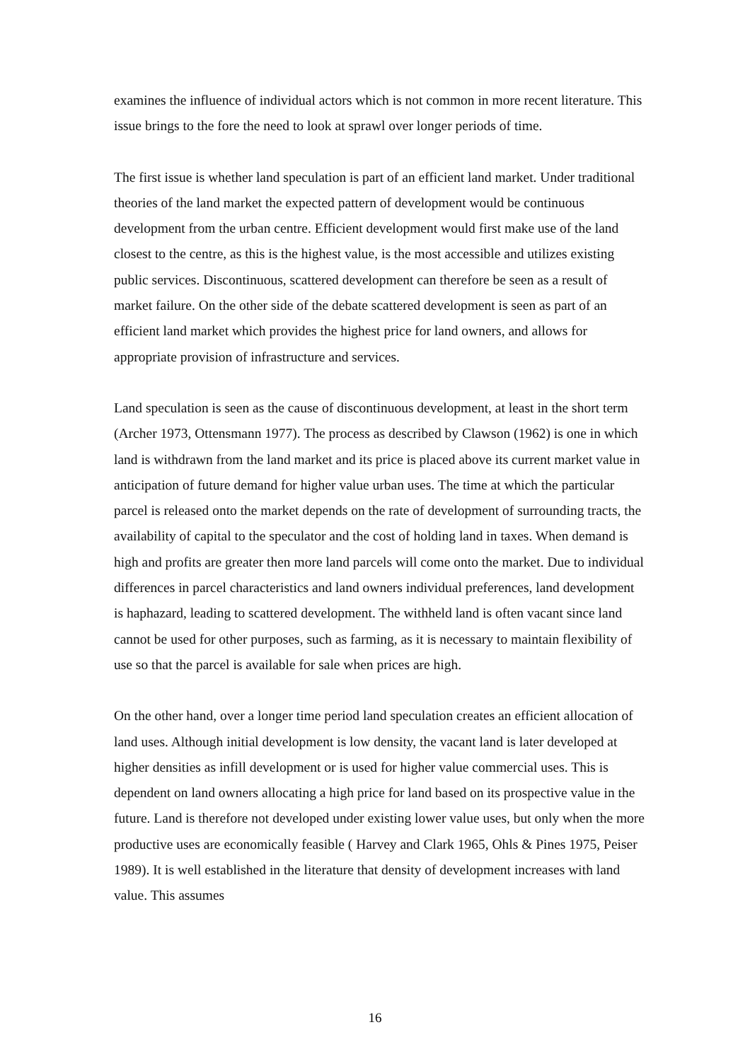examines the influence of individual actors which is not common in more recent literature. This issue brings to the fore the need to look at sprawl over longer periods of time.
The first issue is whether land speculation is part of an efficient land market. Under traditional theories of the land market the expected pattern of development would be continuous development from the urban centre. Efficient development would first make use of the land closest to the centre, as this is the highest value, is the most accessible and utilizes existing public services. Discontinuous, scattered development can therefore be seen as a result of market failure. On the other side of the debate scattered development is seen as part of an efficient land market which provides the highest price for land owners, and allows for appropriate provision of infrastructure and services.
Land speculation is seen as the cause of discontinuous development, at least in the short term (Archer 1973, Ottensmann 1977). The process as described by Clawson (1962) is one in which land is withdrawn from the land market and its price is placed above its current market value in anticipation of future demand for higher value urban uses. The time at which the particular parcel is released onto the market depends on the rate of development of surrounding tracts, the availability of capital to the speculator and the cost of holding land in taxes. When demand is high and profits are greater then more land parcels will come onto the market. Due to individual differences in parcel characteristics and land owners individual preferences, land development is haphazard, leading to scattered development. The withheld land is often vacant since land cannot be used for other purposes, such as farming, as it is necessary to maintain flexibility of use so that the parcel is available for sale when prices are high.
On the other hand, over a longer time period land speculation creates an efficient allocation of land uses. Although initial development is low density, the vacant land is later developed at higher densities as infill development or is used for higher value commercial uses. This is dependent on land owners allocating a high price for land based on its prospective value in the future. Land is therefore not developed under existing lower value uses, but only when the more productive uses are economically feasible ( Harvey and Clark 1965, Ohls & Pines 1975, Peiser 1989). It is well established in the literature that density of development increases with land value. This assumes
16